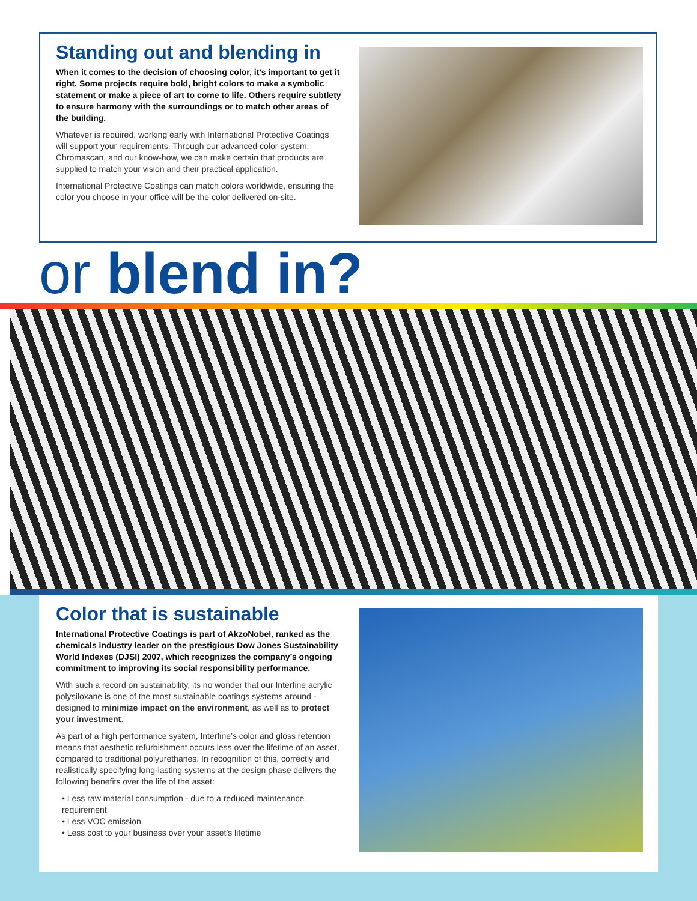Standing out and blending in
When it comes to the decision of choosing color, it’s important to get it right. Some projects require bold, bright colors to make a symbolic statement or make a piece of art to come to life. Others require subtlety to ensure harmony with the surroundings or to match other areas of the building.
Whatever is required, working early with International Protective Coatings will support your requirements. Through our advanced color system, Chromascan, and our know-how, we can make certain that products are supplied to match your vision and their practical application.
International Protective Coatings can match colors worldwide, ensuring the color you choose in your office will be the color delivered on-site.
or blend in?
Color that is sustainable
International Protective Coatings is part of AkzoNobel, ranked as the chemicals industry leader on the prestigious Dow Jones Sustainability World Indexes (DJSI) 2007, which recognizes the company’s ongoing commitment to improving its social responsibility performance.
With such a record on sustainability, its no wonder that our Interfine acrylic polysiloxane is one of the most sustainable coatings systems around - designed to minimize impact on the environment, as well as to protect your investment.
As part of a high performance system, Interfine’s color and gloss retention means that aesthetic refurbishment occurs less over the lifetime of an asset, compared to traditional polyurethanes. In recognition of this, correctly and realistically specifying long-lasting systems at the design phase delivers the following benefits over the life of the asset:
• Less raw material consumption - due to a reduced maintenance requirement
• Less VOC emission
• Less cost to your business over your asset’s lifetime